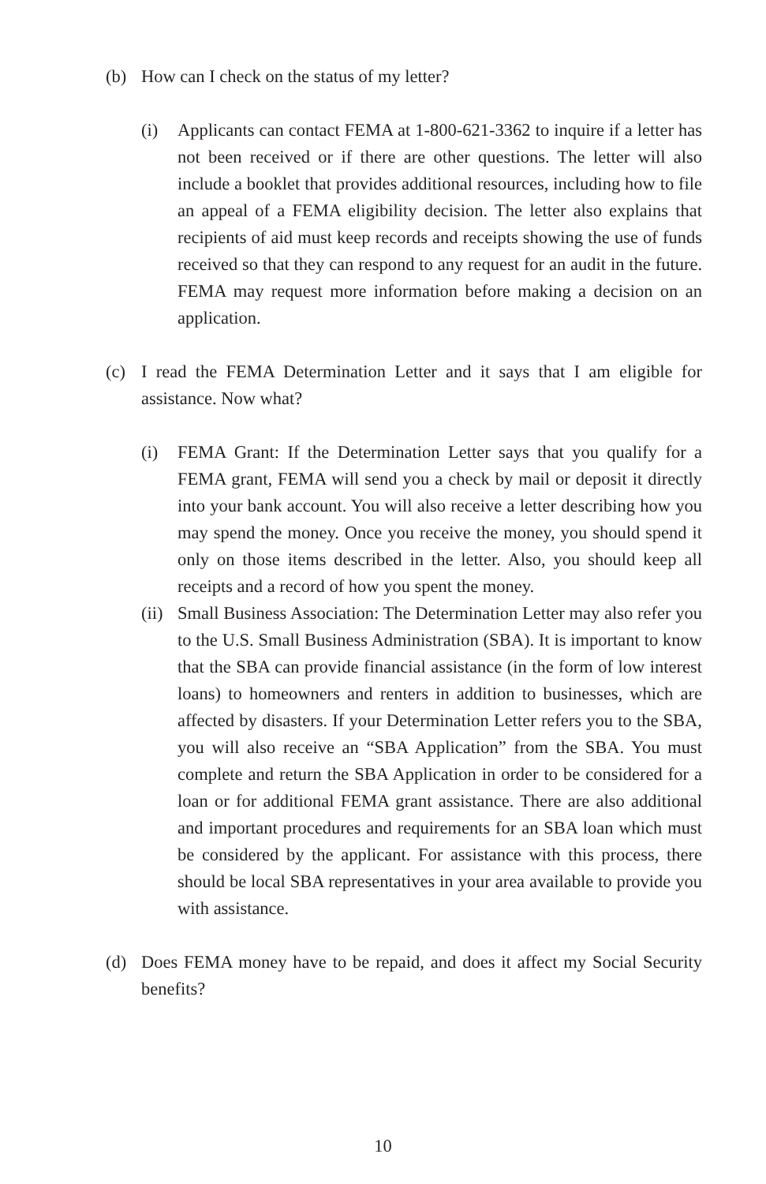(b) How can I check on the status of my letter?
(i) Applicants can contact FEMA at 1-800-621-3362 to inquire if a letter has not been received or if there are other questions. The letter will also include a booklet that provides additional resources, including how to file an appeal of a FEMA eligibility decision. The letter also explains that recipients of aid must keep records and receipts showing the use of funds received so that they can respond to any request for an audit in the future. FEMA may request more information before making a decision on an application.
(c) I read the FEMA Determination Letter and it says that I am eligible for assistance. Now what?
(i) FEMA Grant: If the Determination Letter says that you qualify for a FEMA grant, FEMA will send you a check by mail or deposit it directly into your bank account. You will also receive a letter describing how you may spend the money. Once you receive the money, you should spend it only on those items described in the letter. Also, you should keep all receipts and a record of how you spent the money.
(ii) Small Business Association: The Determination Letter may also refer you to the U.S. Small Business Administration (SBA). It is important to know that the SBA can provide financial assistance (in the form of low interest loans) to homeowners and renters in addition to businesses, which are affected by disasters. If your Determination Letter refers you to the SBA, you will also receive an “SBA Application” from the SBA. You must complete and return the SBA Application in order to be considered for a loan or for additional FEMA grant assistance. There are also additional and important procedures and requirements for an SBA loan which must be considered by the applicant. For assistance with this process, there should be local SBA representatives in your area available to provide you with assistance.
(d) Does FEMA money have to be repaid, and does it affect my Social Security benefits?
10